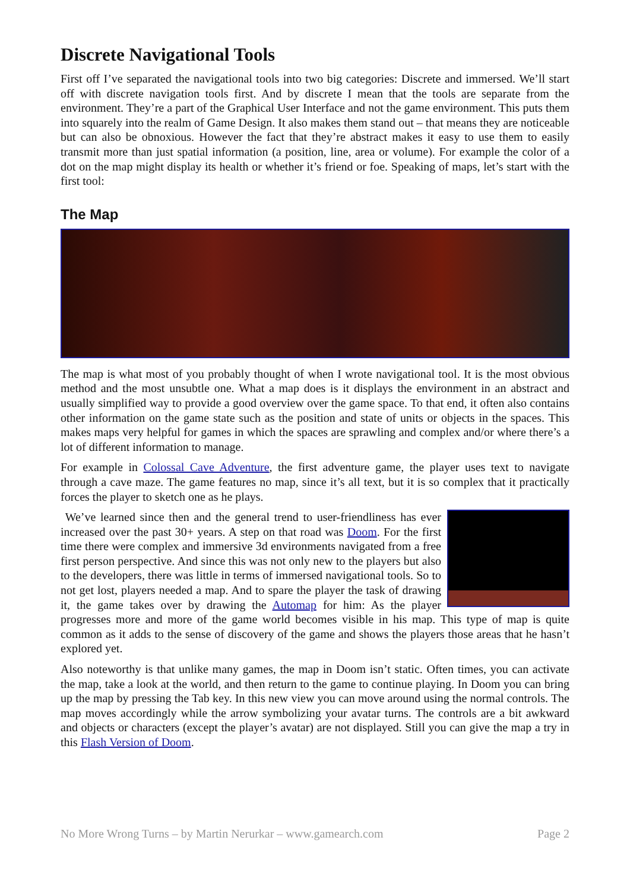Discrete Navigational Tools
First off I’ve separated the navigational tools into two big categories: Discrete and immersed. We’ll start off with discrete navigation tools first. And by discrete I mean that the tools are separate from the environment. They’re a part of the Graphical User Interface and not the game environment. This puts them into squarely into the realm of Game Design. It also makes them stand out – that means they are noticeable but can also be obnoxious. However the fact that they’re abstract makes it easy to use them to easily transmit more than just spatial information (a position, line, area or volume). For example the color of a dot on the map might display its health or whether it’s friend or foe. Speaking of maps, let’s start with the first tool:
The Map
The map is what most of you probably thought of when I wrote navigational tool. It is the most obvious method and the most unsubtle one. What a map does is it displays the environment in an abstract and usually simplified way to provide a good overview over the game space. To that end, it often also contains other information on the game state such as the position and state of units or objects in the spaces. This makes maps very helpful for games in which the spaces are sprawling and complex and/or where there’s a lot of different information to manage.
For example in Colossal Cave Adventure, the first adventure game, the player uses text to navigate through a cave maze. The game features no map, since it’s all text, but it is so complex that it practically forces the player to sketch one as he plays.
We’ve learned since then and the general trend to user-friendliness has ever increased over the past 30+ years. A step on that road was Doom. For the first time there were complex and immersive 3d environments navigated from a free first person perspective. And since this was not only new to the players but also to the developers, there was little in terms of immersed navigational tools. So to not get lost, players needed a map. And to spare the player the task of drawing it, the game takes over by drawing the Automap for him: As the player progresses more and more of the game world becomes visible in his map. This type of map is quite common as it adds to the sense of discovery of the game and shows the players those areas that he hasn’t explored yet.
Also noteworthy is that unlike many games, the map in Doom isn’t static. Often times, you can activate the map, take a look at the world, and then return to the game to continue playing. In Doom you can bring up the map by pressing the Tab key. In this new view you can move around using the normal controls. The map moves accordingly while the arrow symbolizing your avatar turns. The controls are a bit awkward and objects or characters (except the player’s avatar) are not displayed. Still you can give the map a try in this Flash Version of Doom.
No More Wrong Turns – by Martin Nerurkar – www.gamearch.com Page 2